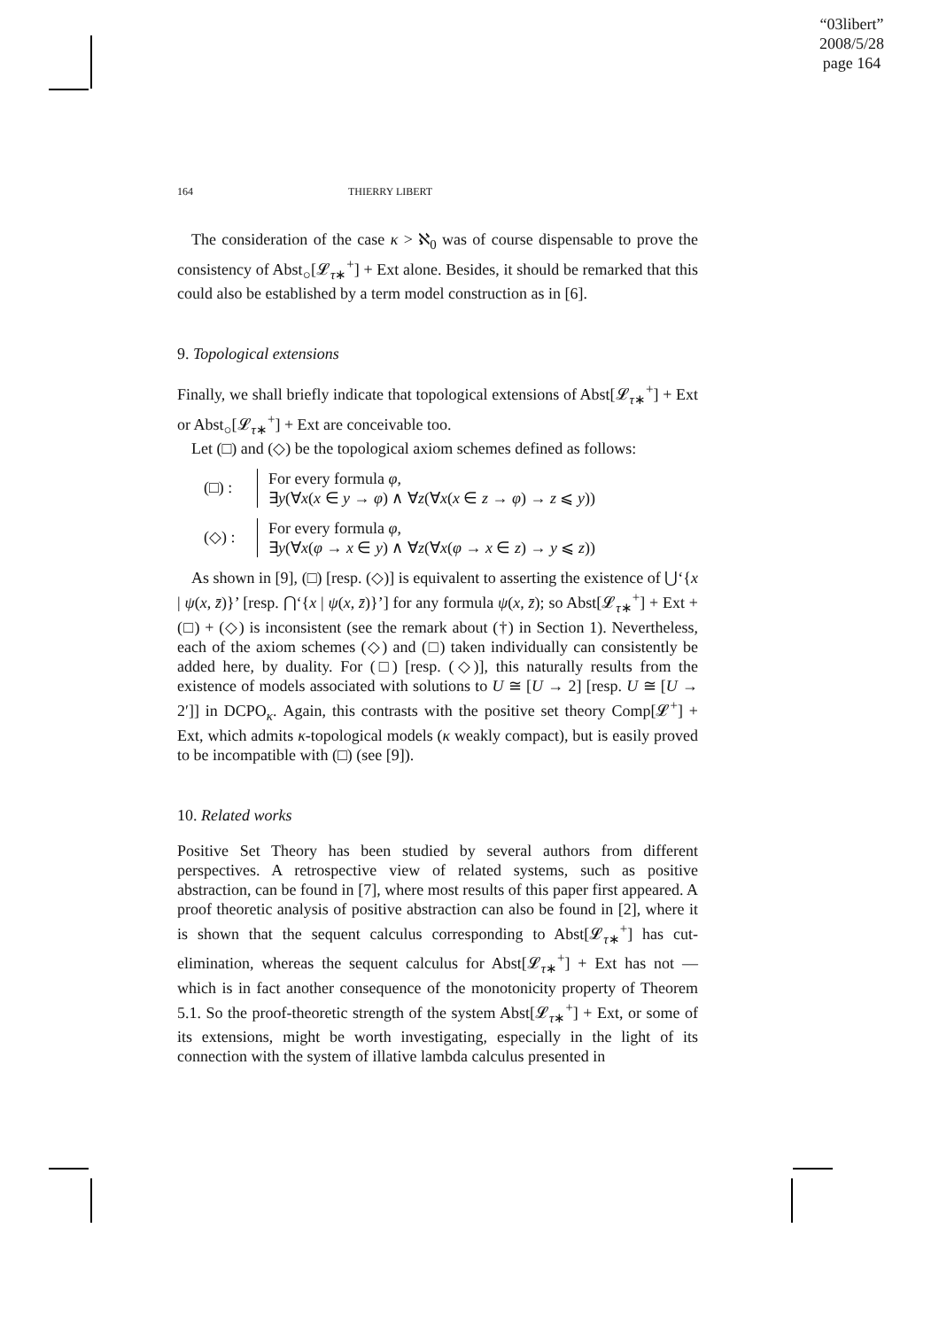“03libert”
2008/5/28
page 164
164 THIERRY LIBERT
The consideration of the case κ > ℵ<sub>0</sub> was of course dispensable to prove the consistency of Abst<sub>○</sub>[𝓛<sub>τ∗</sub><sup>+</sup>] + Ext alone. Besides, it should be remarked that this could also be established by a term model construction as in [6].
9. Topological extensions
Finally, we shall briefly indicate that topological extensions of Abst[𝓛<sub>τ∗</sub><sup>+</sup>] + Ext or Abst<sub>○</sub>[𝓛<sub>τ∗</sub><sup>+</sup>] + Ext are conceivable too.
Let (□) and (◇) be the topological axiom schemes defined as follows:
(□) :
For every formula φ,
∃y(∀x(x ∈ y → φ) ∧ ∀z(∀x(x ∈ z → φ) → z ⩽ y))
(◇) :
For every formula φ,
∃y(∀x(φ → x ∈ y) ∧ ∀z(∀x(φ → x ∈ z) → y ⩽ z))
As shown in [9], (□) [resp. (◇)] is equivalent to asserting the existence of ⋃‘{x | ψ(x, z̄)}’ [resp. ⋂‘{x | ψ(x, z̄)}’] for any formula ψ(x, z̄); so Abst[𝓛<sub>τ∗</sub><sup>+</sup>] + Ext + (□) + (◇) is inconsistent (see the remark about (†) in Section 1). Nevertheless, each of the axiom schemes (◇) and (□) taken individually can consistently be added here, by duality. For (□) [resp. (◇)], this naturally results from the existence of models associated with solutions to U ≅ [U → 2] [resp. U ≅ [U → 2′]] in DCPO<sub>κ</sub>. Again, this contrasts with the positive set theory Comp[𝓛<sup>+</sup>] + Ext, which admits κ-topological models (κ weakly compact), but is easily proved to be incompatible with (□) (see [9]).
10. Related works
Positive Set Theory has been studied by several authors from different perspectives. A retrospective view of related systems, such as positive abstraction, can be found in [7], where most results of this paper first appeared. A proof theoretic analysis of positive abstraction can also be found in [2], where it is shown that the sequent calculus corresponding to Abst[𝓛<sub>τ∗</sub><sup>+</sup>] has cut-elimination, whereas the sequent calculus for Abst[𝓛<sub>τ∗</sub><sup>+</sup>] + Ext has not — which is in fact another consequence of the monotonicity property of Theorem 5.1. So the proof-theoretic strength of the system Abst[𝓛<sub>τ∗</sub><sup>+</sup>] + Ext, or some of its extensions, might be worth investigating, especially in the light of its connection with the system of illative lambda calculus presented in